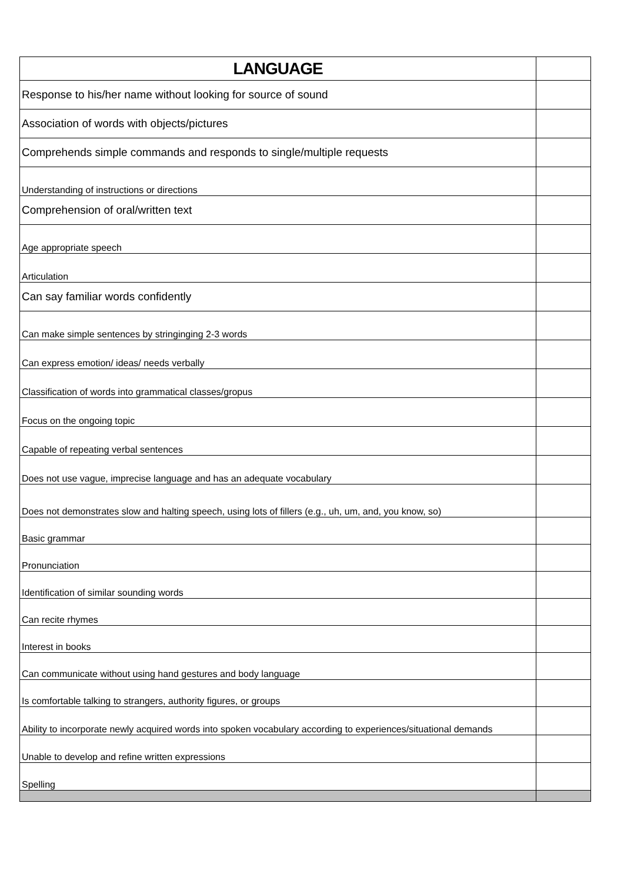| LANGUAGE | |
| Response to his/her name without looking for source of sound | |
| Association of words with objects/pictures | |
| Comprehends simple commands and responds to single/multiple requests | |
| Understanding of instructions or directions | |
| Comprehension of oral/written text | |
| Age appropriate speech | |
| Articulation | |
| Can say familiar words confidently | |
| Can make simple sentences by stringinging 2-3 words | |
| Can express emotion/ ideas/ needs verbally | |
| Classification of words into grammatical classes/gropus | |
| Focus on the ongoing topic | |
| Capable of repeating verbal sentences | |
| Does not use vague, imprecise language and has an adequate vocabulary | |
| Does not demonstrates slow and halting speech, using lots of fillers (e.g., uh, um, and, you know, so) | |
| Basic grammar | |
| Pronunciation | |
| Identification of similar sounding words | |
| Can recite rhymes | |
| Interest in books | |
| Can communicate without using hand gestures and body language | |
| Is comfortable talking to strangers, authority figures, or groups | |
| Ability to incorporate newly acquired words into spoken vocabulary according to experiences/situational demands | |
| Unable to develop and refine written expressions | |
| Spelling | |